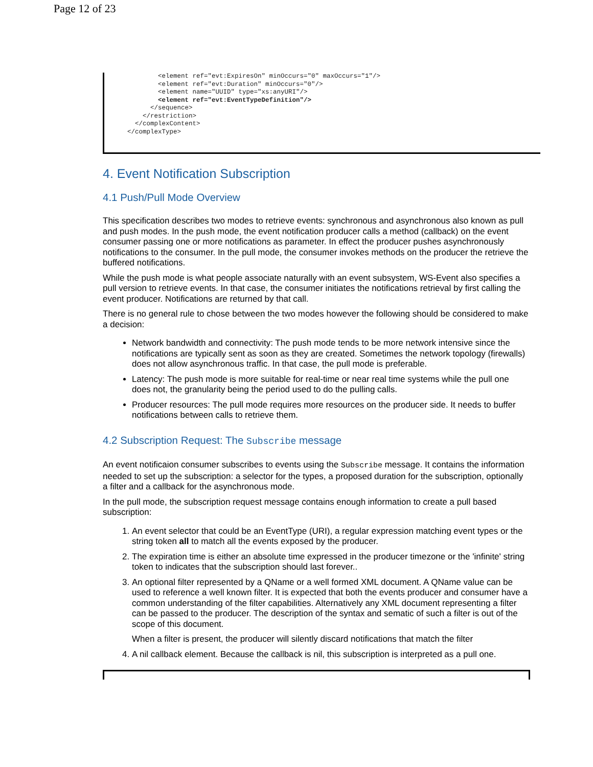Page 12 of 23
        <element ref="evt:ExpiresOn" minOccurs="0" maxOccurs="1"/>
        <element ref="evt:Duration" minOccurs="0"/>
        <element name="UUID" type="xs:anyURI"/>
        <element ref="evt:EventTypeDefinition"/>
      </sequence>
    </restriction>
  </complexContent>
</complexType>
4. Event Notification Subscription
4.1 Push/Pull Mode Overview
This specification describes two modes to retrieve events: synchronous and asynchronous also known as pull and push modes. In the push mode, the event notification producer calls a method (callback) on the event consumer passing one or more notifications as parameter. In effect the producer pushes asynchronously notifications to the consumer. In the pull mode, the consumer invokes methods on the producer the retrieve the buffered notifications.
While the push mode is what people associate naturally with an event subsystem, WS-Event also specifies a pull version to retrieve events. In that case, the consumer initiates the notifications retrieval by first calling the event producer. Notifications are returned by that call.
There is no general rule to chose between the two modes however the following should be considered to make a decision:
Network bandwidth and connectivity: The push mode tends to be more network intensive since the notifications are typically sent as soon as they are created. Sometimes the network topology (firewalls) does not allow asynchronous traffic. In that case, the pull mode is preferable.
Latency: The push mode is more suitable for real-time or near real time systems while the pull one does not, the granularity being the period used to do the pulling calls.
Producer resources: The pull mode requires more resources on the producer side. It needs to buffer notifications between calls to retrieve them.
4.2 Subscription Request: The Subscribe message
An event notificaion consumer subscribes to events using the Subscribe message. It contains the information needed to set up the subscription: a selector for the types, a proposed duration for the subscription, optionally a filter and a callback for the asynchronous mode.
In the pull mode, the subscription request message contains enough information to create a pull based subscription:
1. An event selector that could be an EventType (URI), a regular expression matching event types or the string token all to match all the events exposed by the producer.
2. The expiration time is either an absolute time expressed in the producer timezone or the 'infinite' string token to indicates that the subscription should last forever..
3. An optional filter represented by a QName or a well formed XML document. A QName value can be used to reference a well known filter. It is expected that both the events producer and consumer have a common understanding of the filter capabilities. Alternatively any XML document representing a filter can be passed to the producer. The description of the syntax and sematic of such a filter is out of the scope of this document.
When a filter is present, the producer will silently discard notifications that match the filter
4. A nil callback element. Because the callback is nil, this subscription is interpreted as a pull one.